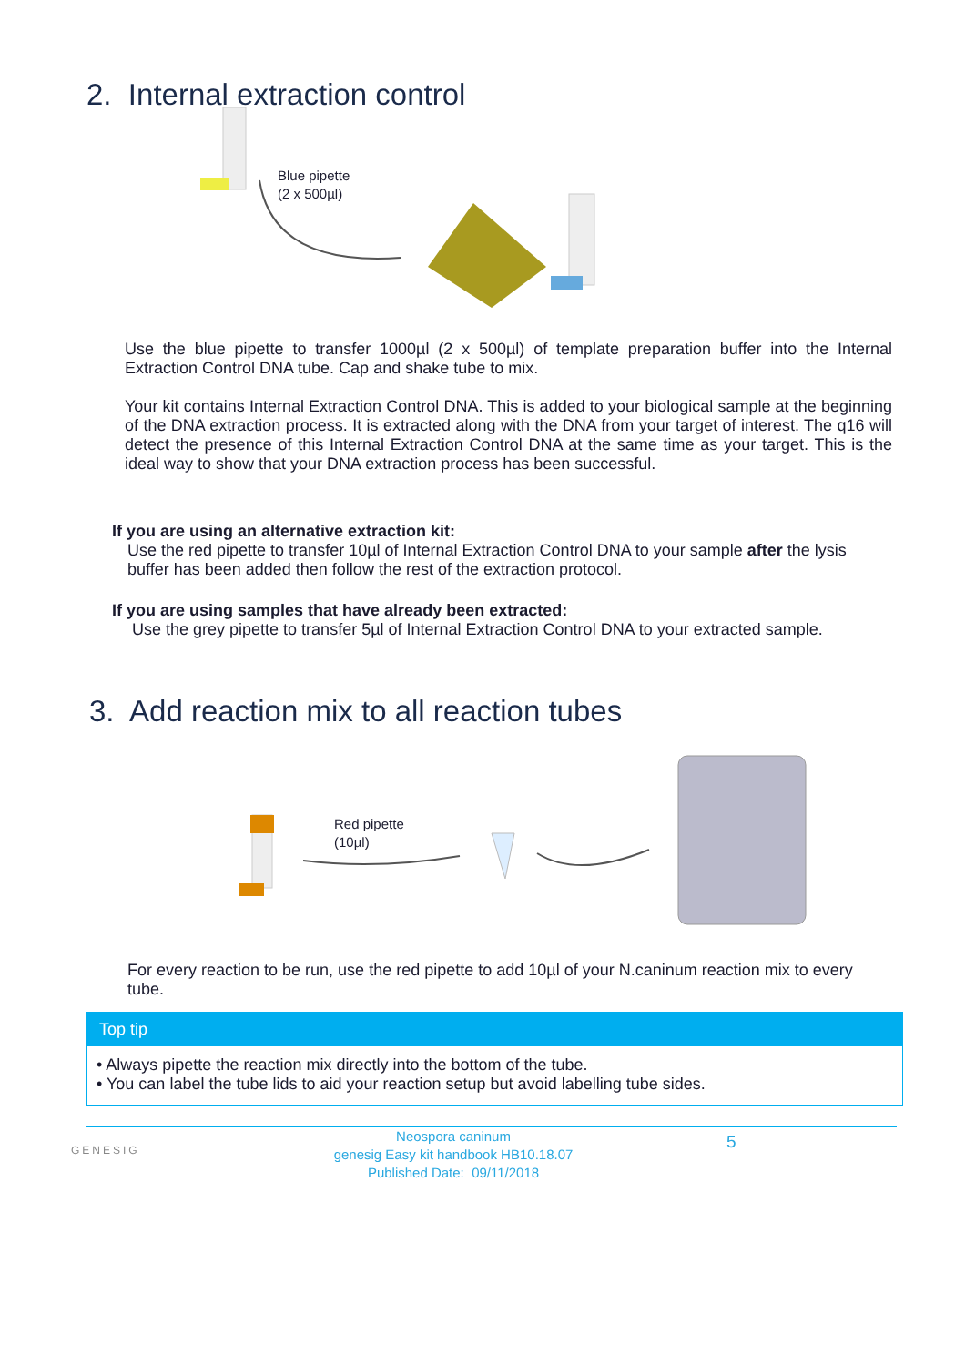2. Internal extraction control
Blue pipette
(2 x 500µl)
Use the blue pipette to transfer 1000µl (2 x 500µl) of template preparation buffer into the Internal Extraction Control DNA tube. Cap and shake tube to mix.
Your kit contains Internal Extraction Control DNA. This is added to your biological sample at the beginning of the DNA extraction process. It is extracted along with the DNA from your target of interest. The q16 will detect the presence of this Internal Extraction Control DNA at the same time as your target. This is the ideal way to show that your DNA extraction process has been successful.
If you are using an alternative extraction kit:
Use the red pipette to transfer 10µl of Internal Extraction Control DNA to your sample after the lysis buffer has been added then follow the rest of the extraction protocol.
If you are using samples that have already been extracted:
Use the grey pipette to transfer 5µl of Internal Extraction Control DNA to your extracted sample.
3. Add reaction mix to all reaction tubes
Red pipette
(10µl)
For every reaction to be run, use the red pipette to add 10µl of your N.caninum reaction mix to every tube.
Top tip
• Always pipette the reaction mix directly into the bottom of the tube.
• You can label the tube lids to aid your reaction setup but avoid labelling tube sides.
GENESIG
Neospora caninum
genesig Easy kit handbook HB10.18.07
Published Date: 09/11/2018
5